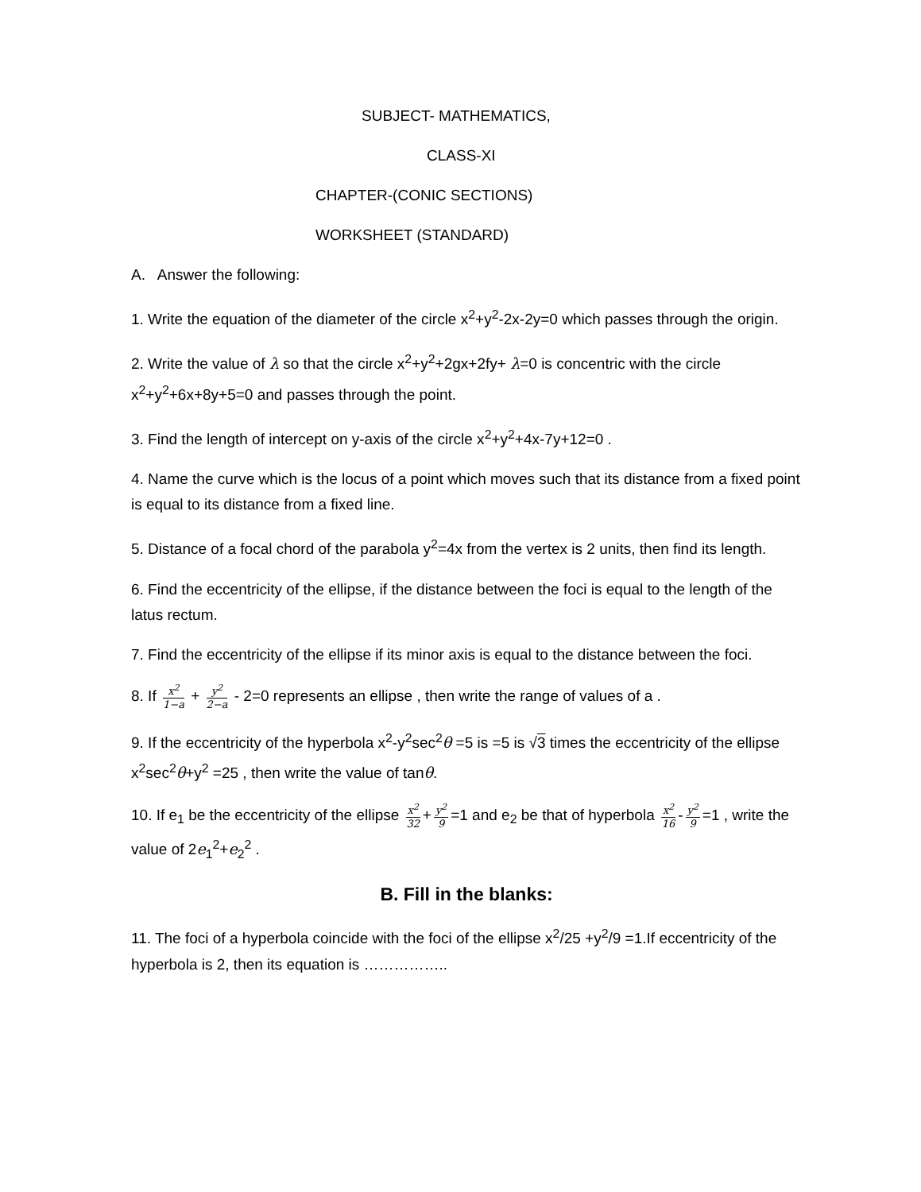SUBJECT- MATHEMATICS,
CLASS-XI
CHAPTER-(CONIC SECTIONS)
WORKSHEET (STANDARD)
A. Answer the following:
1. Write the equation of the diameter of the circle x<sup>2</sup>+y<sup>2</sup>-2x-2y=0 which passes through the origin.
2. Write the value of λ so that the circle x<sup>2</sup>+y<sup>2</sup>+2gx+2fy+ λ=0 is concentric with the circle x<sup>2</sup>+y<sup>2</sup>+6x+8y+5=0 and passes through the point.
3. Find the length of intercept on y-axis of the circle x<sup>2</sup>+y<sup>2</sup>+4x-7y+12=0 .
4. Name the curve which is the locus of a point which moves such that its distance from a fixed point is equal to its distance from a fixed line.
5. Distance of a focal chord of the parabola y<sup>2</sup>=4x from the vertex is 2 units, then find its length.
6. Find the eccentricity of the ellipse, if the distance between the foci is equal to the length of the latus rectum.
7. Find the eccentricity of the ellipse if its minor axis is equal to the distance between the foci.
8. If x<sup>2</sup> 1−a + y<sup>2</sup> 2−a - 2=0 represents an ellipse , then write the range of values of a .
9. If the eccentricity of the hyperbola x<sup>2</sup>-y<sup>2</sup>sec<sup>2</sup>θ =5 is =5 is √3 times the eccentricity of the ellipse x<sup>2</sup>sec<sup>2</sup>θ+y<sup>2</sup> =25 , then write the value of tanθ.
10. If e<sub>1</sub> be the eccentricity of the ellipse x<sup>2</sup> 32 + y<sup>2</sup> 9 =1 and e<sub>2</sub> be that of hyperbola x<sup>2</sup> 16 - y<sup>2</sup> 9 =1 , write the value of 2e<sub>1</sub><sup>2</sup>+e<sub>2</sub><sup>2</sup> .
B. Fill in the blanks:
11. The foci of a hyperbola coincide with the foci of the ellipse x<sup>2</sup>/25 +y<sup>2</sup>/9 =1.If eccentricity of the hyperbola is 2, then its equation is ……………..